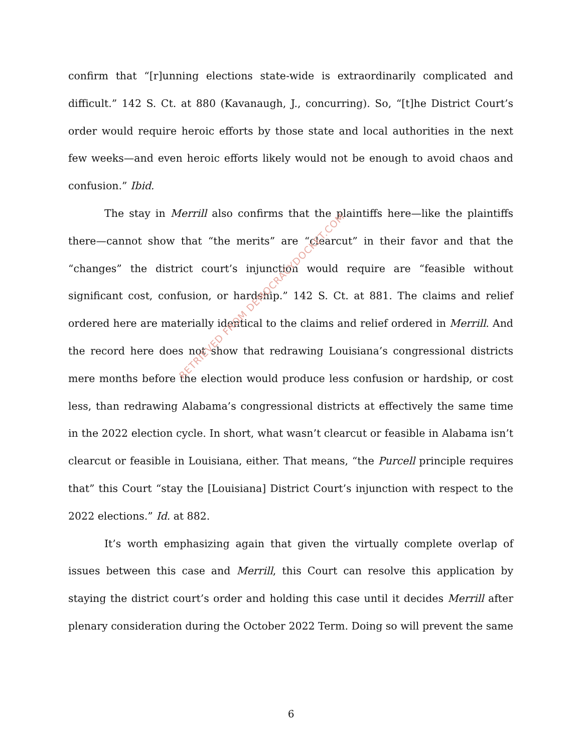confirm that “[r]unning elections state-wide is extraordinarily complicated and difficult.” 142 S. Ct. at 880 (Kavanaugh, J., concurring). So, “[t]he District Court’s order would require heroic efforts by those state and local authorities in the next few weeks—and even heroic efforts likely would not be enough to avoid chaos and confusion.” Ibid.
The stay in Merrill also confirms that the plaintiffs here—like the plaintiffs there—cannot show that “the merits” are “clearcut” in their favor and that the “changes” the district court’s injunction would require are “feasible without significant cost, confusion, or hardship.” 142 S. Ct. at 881. The claims and relief ordered here are materially identical to the claims and relief ordered in Merrill. And the record here does not show that redrawing Louisiana’s congressional districts mere months before the election would produce less confusion or hardship, or cost less, than redrawing Alabama’s congressional districts at effectively the same time in the 2022 election cycle. In short, what wasn’t clearcut or feasible in Alabama isn’t clearcut or feasible in Louisiana, either. That means, “the Purcell principle requires that” this Court “stay the [Louisiana] District Court’s injunction with respect to the 2022 elections.” Id. at 882.
It’s worth emphasizing again that given the virtually complete overlap of issues between this case and Merrill, this Court can resolve this application by staying the district court’s order and holding this case until it decides Merrill after plenary consideration during the October 2022 Term. Doing so will prevent the same
RETRIEVED FROM DEMOCRACYDOCKET.COM
6